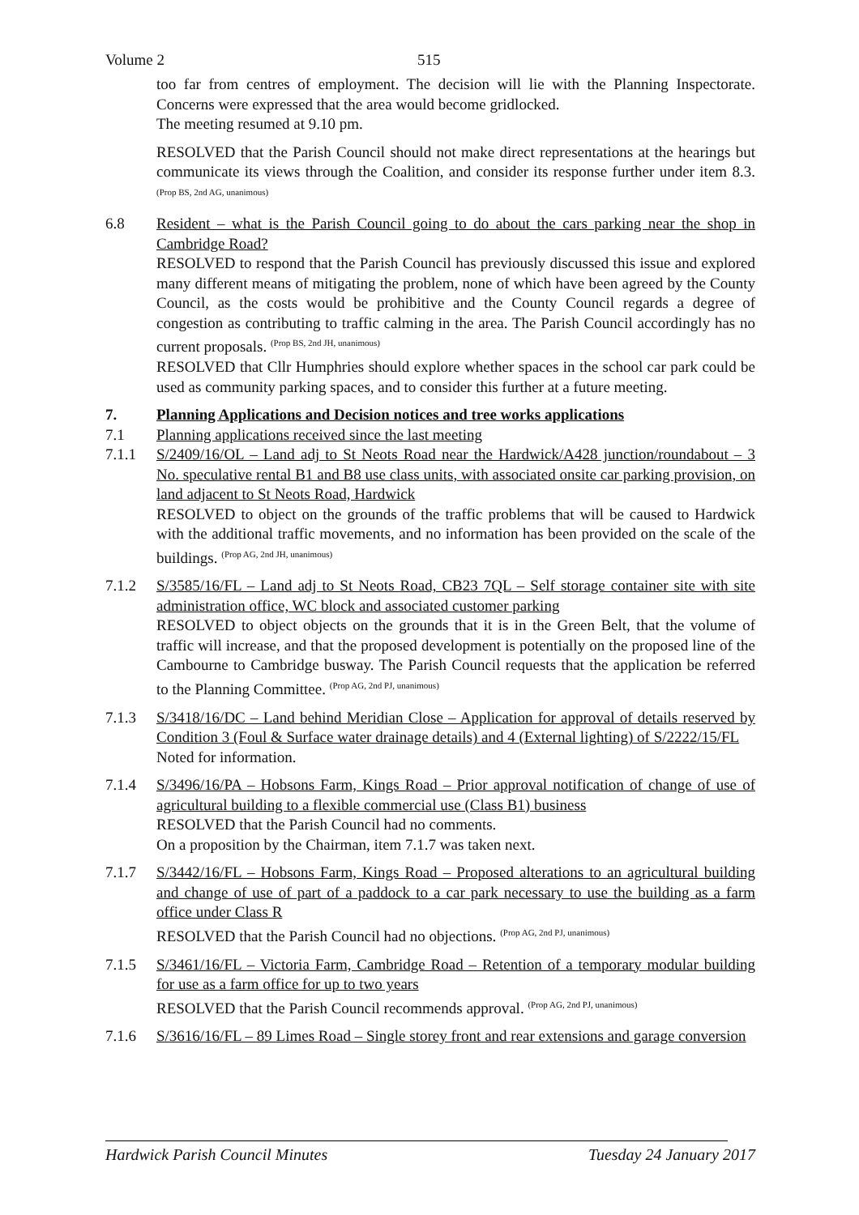Volume 2 515
too far from centres of employment. The decision will lie with the Planning Inspectorate. Concerns were expressed that the area would become gridlocked.
The meeting resumed at 9.10 pm.
RESOLVED that the Parish Council should not make direct representations at the hearings but communicate its views through the Coalition, and consider its response further under item 8.3. <sup>(Prop BS, 2nd AG, unanimous)</sup>
6.8 Resident – what is the Parish Council going to do about the cars parking near the shop in Cambridge Road?
RESOLVED to respond that the Parish Council has previously discussed this issue and explored many different means of mitigating the problem, none of which have been agreed by the County Council, as the costs would be prohibitive and the County Council regards a degree of congestion as contributing to traffic calming in the area. The Parish Council accordingly has no current proposals. <sup>(Prop BS, 2nd JH, unanimous)</sup>
RESOLVED that Cllr Humphries should explore whether spaces in the school car park could be used as community parking spaces, and to consider this further at a future meeting.
7. Planning Applications and Decision notices and tree works applications
7.1 Planning applications received since the last meeting
7.1.1 S/2409/16/OL – Land adj to St Neots Road near the Hardwick/A428 junction/roundabout – 3 No. speculative rental B1 and B8 use class units, with associated onsite car parking provision, on land adjacent to St Neots Road, Hardwick
RESOLVED to object on the grounds of the traffic problems that will be caused to Hardwick with the additional traffic movements, and no information has been provided on the scale of the buildings. <sup>(Prop AG, 2nd JH, unanimous)</sup>
7.1.2 S/3585/16/FL – Land adj to St Neots Road, CB23 7QL – Self storage container site with site administration office, WC block and associated customer parking
RESOLVED to object objects on the grounds that it is in the Green Belt, that the volume of traffic will increase, and that the proposed development is potentially on the proposed line of the Cambourne to Cambridge busway. The Parish Council requests that the application be referred to the Planning Committee. <sup>(Prop AG, 2nd PJ, unanimous)</sup>
7.1.3 S/3418/16/DC – Land behind Meridian Close – Application for approval of details reserved by Condition 3 (Foul & Surface water drainage details) and 4 (External lighting) of S/2222/15/FL
Noted for information.
7.1.4 S/3496/16/PA – Hobsons Farm, Kings Road – Prior approval notification of change of use of agricultural building to a flexible commercial use (Class B1) business
RESOLVED that the Parish Council had no comments.
On a proposition by the Chairman, item 7.1.7 was taken next.
7.1.7 S/3442/16/FL – Hobsons Farm, Kings Road – Proposed alterations to an agricultural building and change of use of part of a paddock to a car park necessary to use the building as a farm office under Class R
RESOLVED that the Parish Council had no objections. <sup>(Prop AG, 2nd PJ, unanimous)</sup>
7.1.5 S/3461/16/FL – Victoria Farm, Cambridge Road – Retention of a temporary modular building for use as a farm office for up to two years
RESOLVED that the Parish Council recommends approval. <sup>(Prop AG, 2nd PJ, unanimous)</sup>
7.1.6 S/3616/16/FL – 89 Limes Road – Single storey front and rear extensions and garage conversion
Hardwick Parish Council Minutes Tuesday 24 January 2017